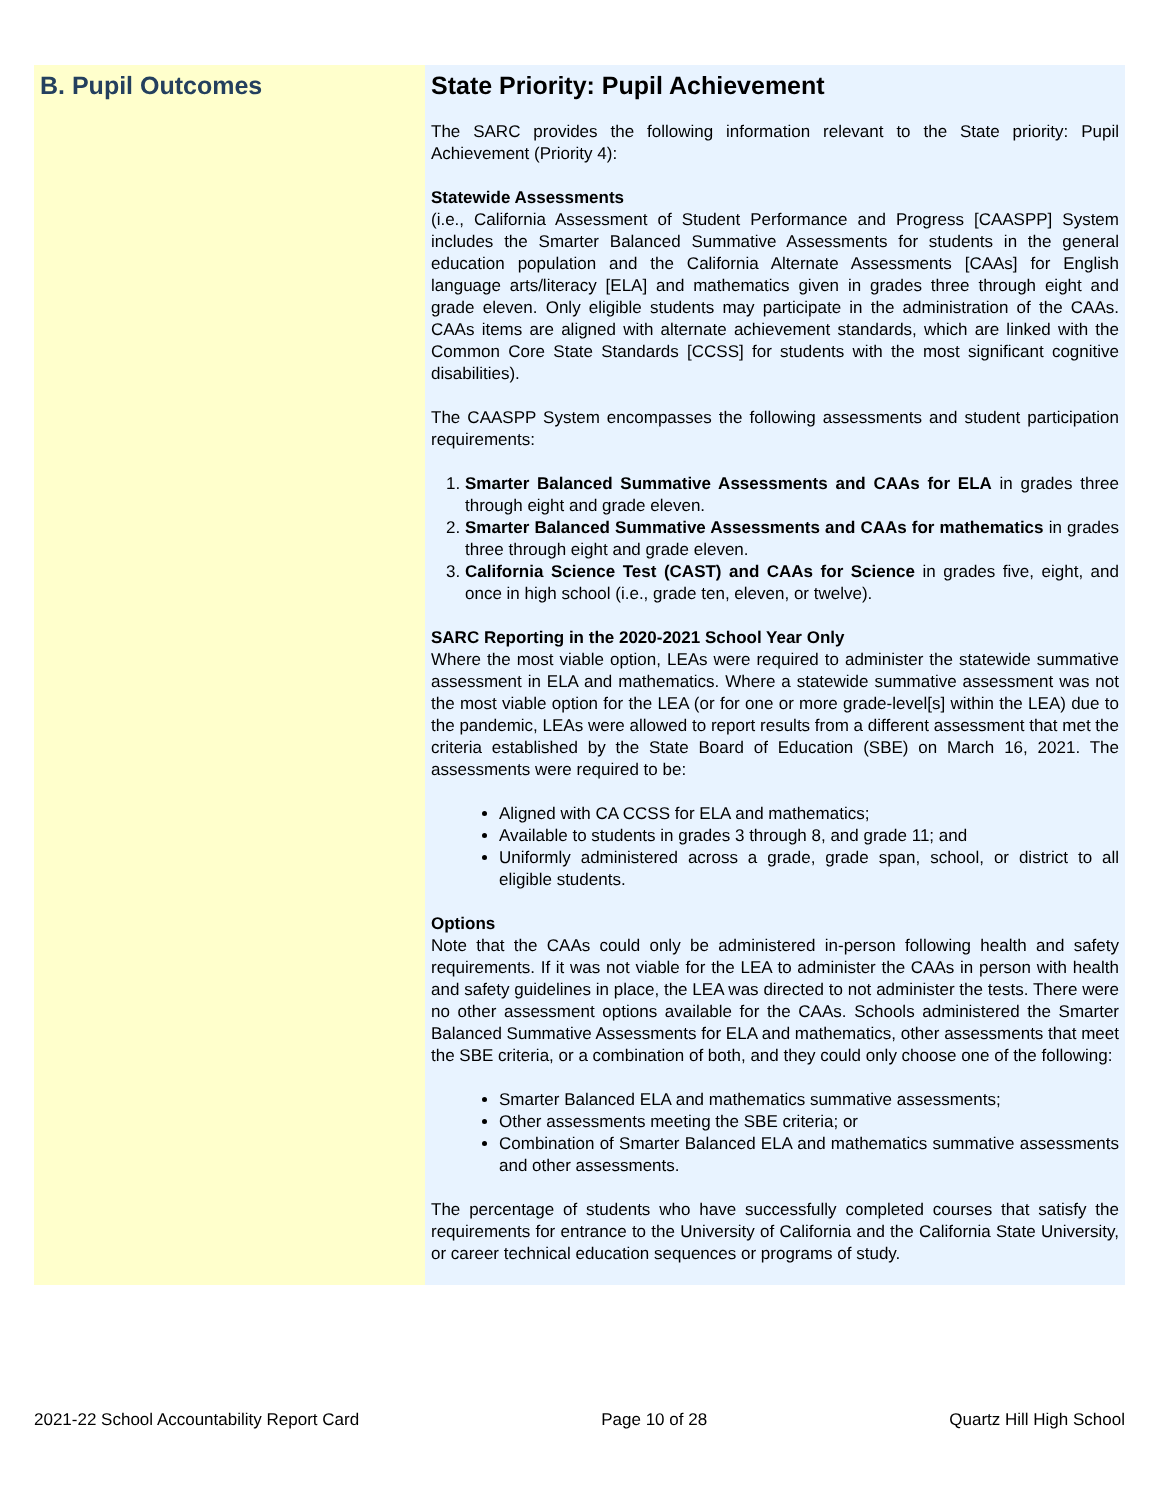B. Pupil Outcomes
State Priority: Pupil Achievement
The SARC provides the following information relevant to the State priority: Pupil Achievement (Priority 4):
Statewide Assessments
(i.e., California Assessment of Student Performance and Progress [CAASPP] System includes the Smarter Balanced Summative Assessments for students in the general education population and the California Alternate Assessments [CAAs] for English language arts/literacy [ELA] and mathematics given in grades three through eight and grade eleven. Only eligible students may participate in the administration of the CAAs. CAAs items are aligned with alternate achievement standards, which are linked with the Common Core State Standards [CCSS] for students with the most significant cognitive disabilities).
The CAASPP System encompasses the following assessments and student participation requirements:
1. Smarter Balanced Summative Assessments and CAAs for ELA in grades three through eight and grade eleven.
2. Smarter Balanced Summative Assessments and CAAs for mathematics in grades three through eight and grade eleven.
3. California Science Test (CAST) and CAAs for Science in grades five, eight, and once in high school (i.e., grade ten, eleven, or twelve).
SARC Reporting in the 2020-2021 School Year Only
Where the most viable option, LEAs were required to administer the statewide summative assessment in ELA and mathematics. Where a statewide summative assessment was not the most viable option for the LEA (or for one or more grade-level[s] within the LEA) due to the pandemic, LEAs were allowed to report results from a different assessment that met the criteria established by the State Board of Education (SBE) on March 16, 2021. The assessments were required to be:
Aligned with CA CCSS for ELA and mathematics;
Available to students in grades 3 through 8, and grade 11; and
Uniformly administered across a grade, grade span, school, or district to all eligible students.
Options
Note that the CAAs could only be administered in-person following health and safety requirements. If it was not viable for the LEA to administer the CAAs in person with health and safety guidelines in place, the LEA was directed to not administer the tests. There were no other assessment options available for the CAAs. Schools administered the Smarter Balanced Summative Assessments for ELA and mathematics, other assessments that meet the SBE criteria, or a combination of both, and they could only choose one of the following:
Smarter Balanced ELA and mathematics summative assessments;
Other assessments meeting the SBE criteria; or
Combination of Smarter Balanced ELA and mathematics summative assessments and other assessments.
The percentage of students who have successfully completed courses that satisfy the requirements for entrance to the University of California and the California State University, or career technical education sequences or programs of study.
2021-22 School Accountability Report Card Page 10 of 28 Quartz Hill High School